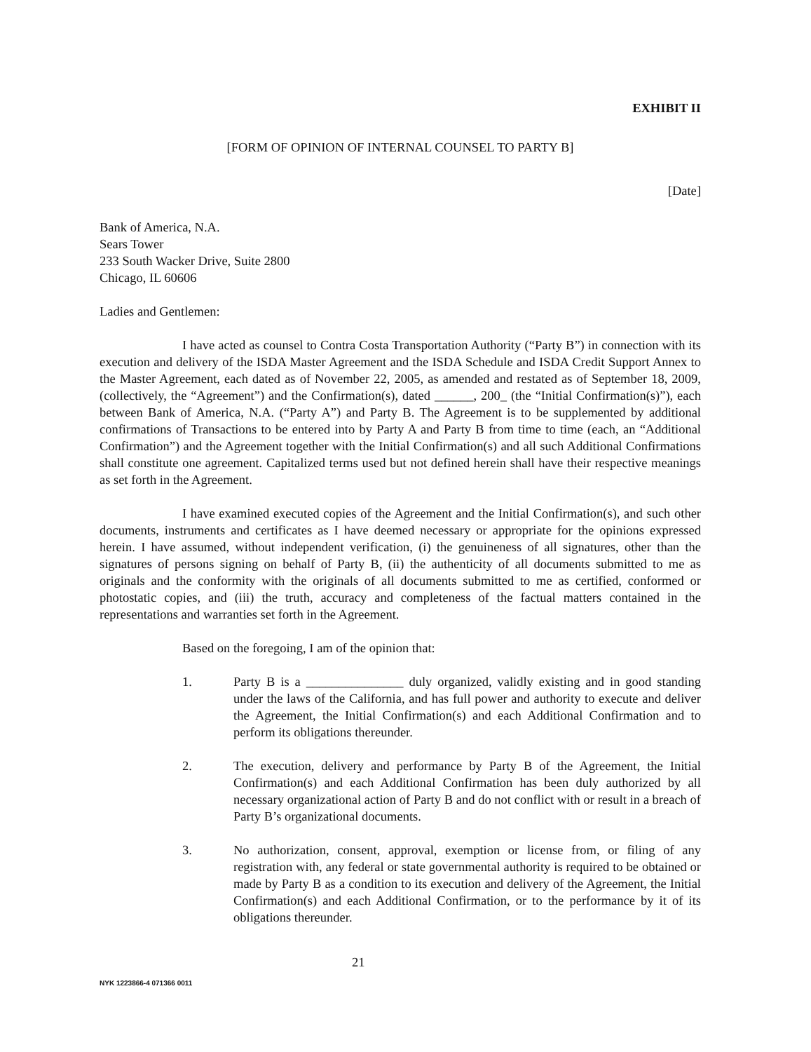EXHIBIT II
[FORM OF OPINION OF INTERNAL COUNSEL TO PARTY B]
[Date]
Bank of America, N.A.
Sears Tower
233 South Wacker Drive, Suite 2800
Chicago, IL 60606
Ladies and Gentlemen:
I have acted as counsel to Contra Costa Transportation Authority (“Party B”) in connection with its execution and delivery of the ISDA Master Agreement and the ISDA Schedule and ISDA Credit Support Annex to the Master Agreement, each dated as of November 22, 2005, as amended and restated as of September 18, 2009, (collectively, the “Agreement”) and the Confirmation(s), dated ______, 200_ (the “Initial Confirmation(s)”), each between Bank of America, N.A. (“Party A”) and Party B. The Agreement is to be supplemented by additional confirmations of Transactions to be entered into by Party A and Party B from time to time (each, an “Additional Confirmation”) and the Agreement together with the Initial Confirmation(s) and all such Additional Confirmations shall constitute one agreement. Capitalized terms used but not defined herein shall have their respective meanings as set forth in the Agreement.
I have examined executed copies of the Agreement and the Initial Confirmation(s), and such other documents, instruments and certificates as I have deemed necessary or appropriate for the opinions expressed herein. I have assumed, without independent verification, (i) the genuineness of all signatures, other than the signatures of persons signing on behalf of Party B, (ii) the authenticity of all documents submitted to me as originals and the conformity with the originals of all documents submitted to me as certified, conformed or photostatic copies, and (iii) the truth, accuracy and completeness of the factual matters contained in the representations and warranties set forth in the Agreement.
Based on the foregoing, I am of the opinion that:
1. Party B is a _______________ duly organized, validly existing and in good standing under the laws of the California, and has full power and authority to execute and deliver the Agreement, the Initial Confirmation(s) and each Additional Confirmation and to perform its obligations thereunder.
2. The execution, delivery and performance by Party B of the Agreement, the Initial Confirmation(s) and each Additional Confirmation has been duly authorized by all necessary organizational action of Party B and do not conflict with or result in a breach of Party B’s organizational documents.
3. No authorization, consent, approval, exemption or license from, or filing of any registration with, any federal or state governmental authority is required to be obtained or made by Party B as a condition to its execution and delivery of the Agreement, the Initial Confirmation(s) and each Additional Confirmation, or to the performance by it of its obligations thereunder.
NYK 1223866-4 071366 0011 21